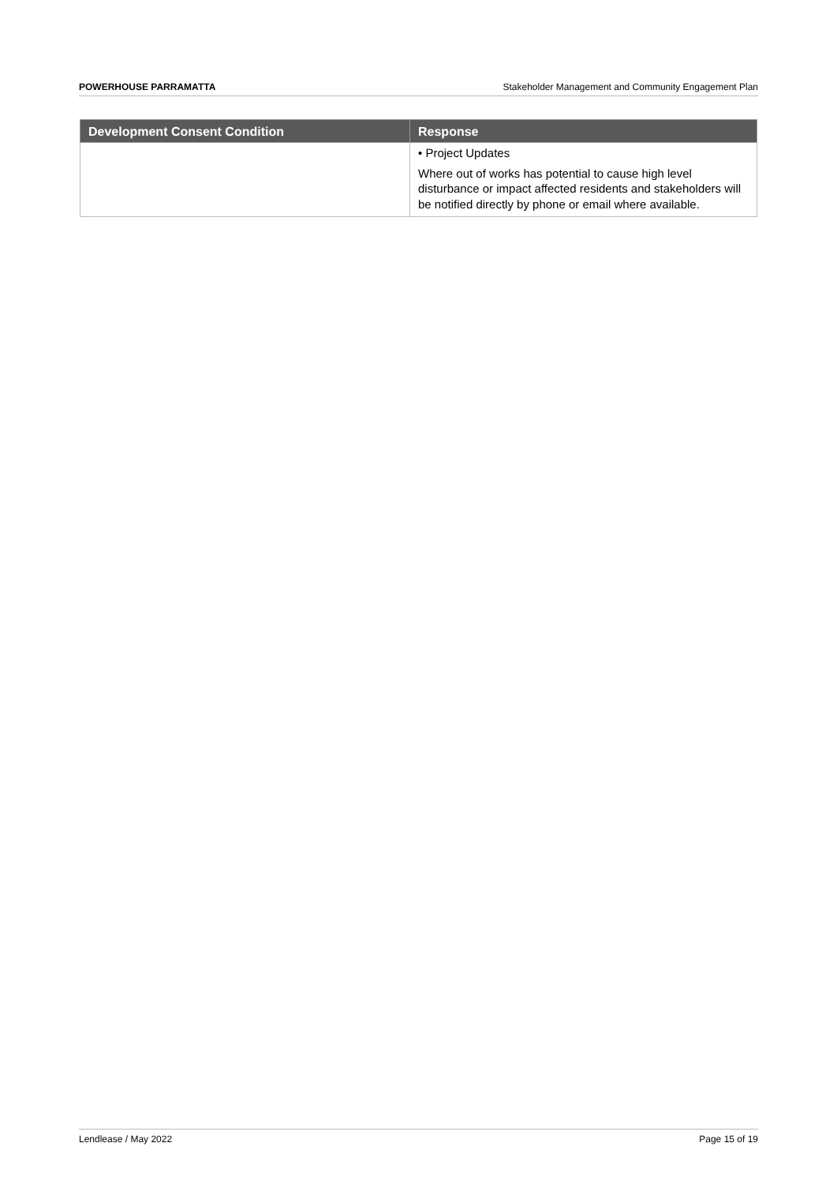POWERHOUSE PARRAMATTA Stakeholder Management and Community Engagement Plan
| Development Consent Condition | Response |
| --- | --- |
| | • Project Updates Where out of works has potential to cause high level disturbance or impact affected residents and stakeholders will be notified directly by phone or email where available. |
Lendlease / May 2022 Page 15 of 19